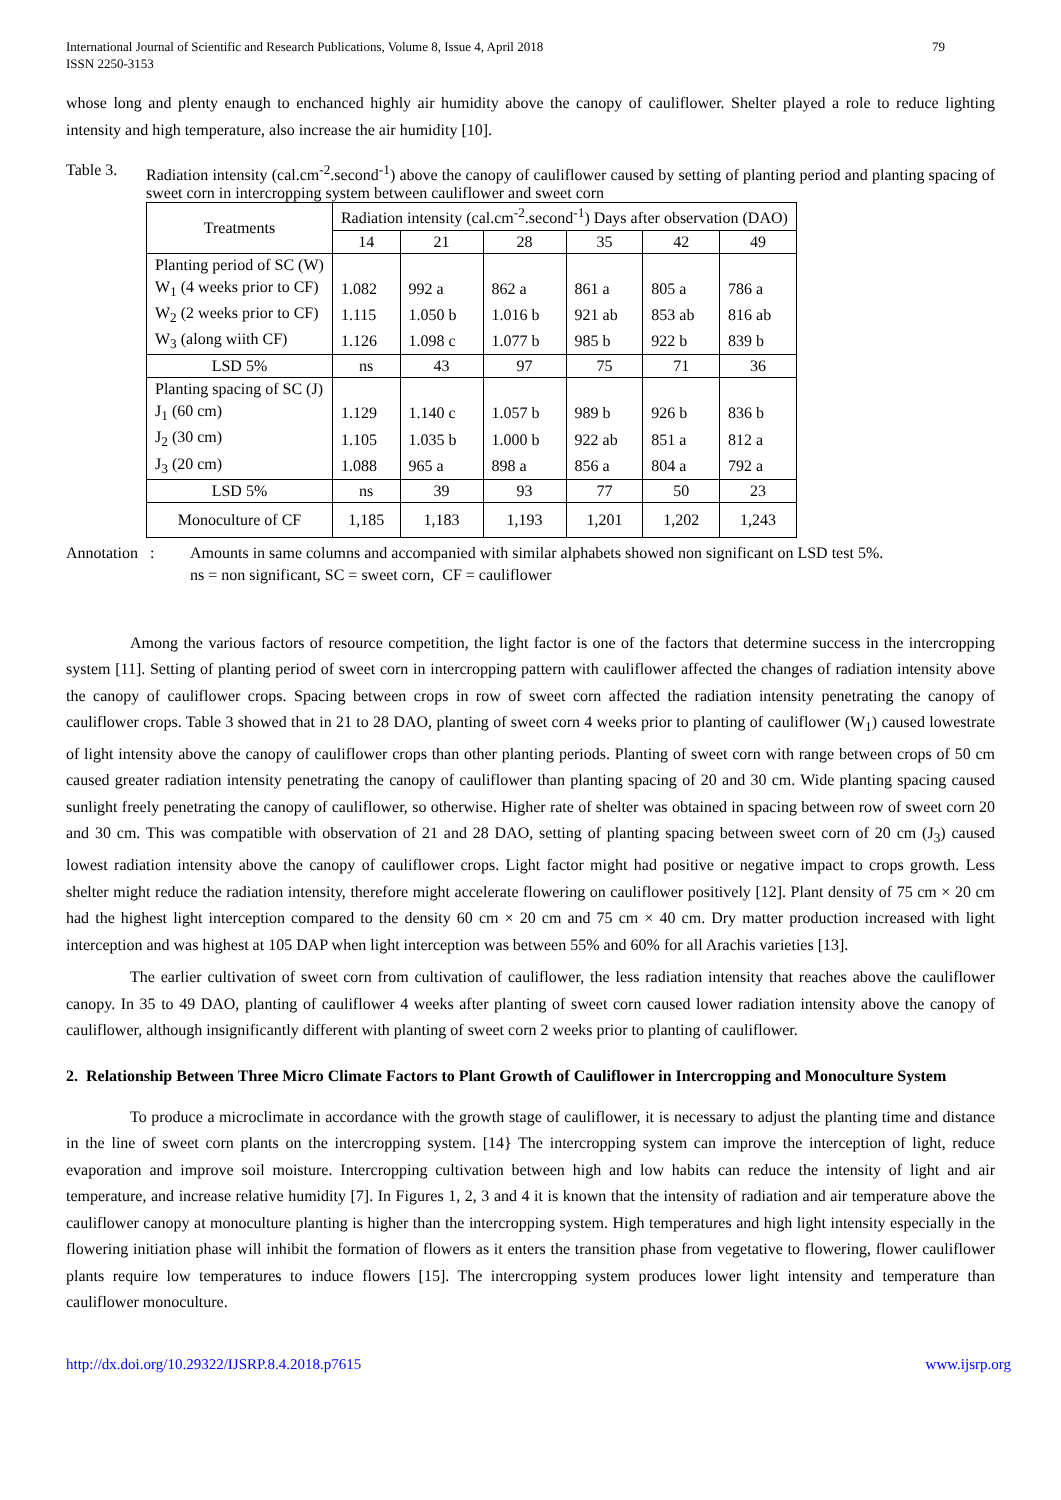International Journal of Scientific and Research Publications, Volume 8, Issue 4, April 2018
ISSN 2250-3153 79
whose long and plenty enaugh to enchanced highly air humidity above the canopy of cauliflower. Shelter played a role to reduce lighting intensity and high temperature, also increase the air humidity [10].
Table 3. Radiation intensity (cal.cm<sup>-2</sup>.second<sup>-1</sup>) above the canopy of cauliflower caused by setting of planting period and planting spacing of sweet corn in intercropping system between cauliflower and sweet corn
| Treatments | Radiation intensity (cal.cm<sup>-2</sup>.second<sup>-1</sup>) Days after observation (DAO) | | | | | |
| --- | --- | --- | --- | --- | --- | --- |
| | 14 | 21 | 28 | 35 | 42 | 49 |
| Planting period of SC (W) | | | | | | |
| W<sub>1</sub> (4 weeks prior to CF) | 1.082 | 992 a | 862 a | 861 a | 805 a | 786 a |
| W<sub>2</sub> (2 weeks prior to CF) | 1.115 | 1.050 b | 1.016 b | 921 ab | 853 ab | 816 ab |
| W<sub>3</sub> (along wiith CF) | 1.126 | 1.098 c | 1.077 b | 985 b | 922 b | 839 b |
| LSD 5% | ns | 43 | 97 | 75 | 71 | 36 |
| Planting spacing of SC (J) | | | | | | |
| J<sub>1</sub> (60 cm) | 1.129 | 1.140 c | 1.057 b | 989 b | 926 b | 836 b |
| J<sub>2</sub> (30 cm) | 1.105 | 1.035 b | 1.000 b | 922 ab | 851 a | 812 a |
| J<sub>3</sub> (20 cm) | 1.088 | 965 a | 898 a | 856 a | 804 a | 792 a |
| LSD 5% | ns | 39 | 93 | 77 | 50 | 23 |
| Monoculture of CF | 1,185 | 1,183 | 1,193 | 1,201 | 1,202 | 1,243 |
Annotation : Amounts in same columns and accompanied with similar alphabets showed non significant on LSD test 5%.
ns = non significant, SC = sweet corn, CF = cauliflower
Among the various factors of resource competition, the light factor is one of the factors that determine success in the intercropping system [11]. Setting of planting period of sweet corn in intercropping pattern with cauliflower affected the changes of radiation intensity above the canopy of cauliflower crops. Spacing between crops in row of sweet corn affected the radiation intensity penetrating the canopy of cauliflower crops. Table 3 showed that in 21 to 28 DAO, planting of sweet corn 4 weeks prior to planting of cauliflower (W<sub>1</sub>) caused lowestrate of light intensity above the canopy of cauliflower crops than other planting periods. Planting of sweet corn with range between crops of 50 cm caused greater radiation intensity penetrating the canopy of cauliflower than planting spacing of 20 and 30 cm. Wide planting spacing caused sunlight freely penetrating the canopy of cauliflower, so otherwise. Higher rate of shelter was obtained in spacing between row of sweet corn 20 and 30 cm. This was compatible with observation of 21 and 28 DAO, setting of planting spacing between sweet corn of 20 cm (J<sub>3</sub>) caused lowest radiation intensity above the canopy of cauliflower crops. Light factor might had positive or negative impact to crops growth. Less shelter might reduce the radiation intensity, therefore might accelerate flowering on cauliflower positively [12]. Plant density of 75 cm × 20 cm had the highest light interception compared to the density 60 cm × 20 cm and 75 cm × 40 cm. Dry matter production increased with light interception and was highest at 105 DAP when light interception was between 55% and 60% for all Arachis varieties [13].
The earlier cultivation of sweet corn from cultivation of cauliflower, the less radiation intensity that reaches above the cauliflower canopy. In 35 to 49 DAO, planting of cauliflower 4 weeks after planting of sweet corn caused lower radiation intensity above the canopy of cauliflower, although insignificantly different with planting of sweet corn 2 weeks prior to planting of cauliflower.
2. Relationship Between Three Micro Climate Factors to Plant Growth of Cauliflower in Intercropping and Monoculture System
To produce a microclimate in accordance with the growth stage of cauliflower, it is necessary to adjust the planting time and distance in the line of sweet corn plants on the intercropping system. [14} The intercropping system can improve the interception of light, reduce evaporation and improve soil moisture. Intercropping cultivation between high and low habits can reduce the intensity of light and air temperature, and increase relative humidity [7]. In Figures 1, 2, 3 and 4 it is known that the intensity of radiation and air temperature above the cauliflower canopy at monoculture planting is higher than the intercropping system. High temperatures and high light intensity especially in the flowering initiation phase will inhibit the formation of flowers as it enters the transition phase from vegetative to flowering, flower cauliflower plants require low temperatures to induce flowers [15]. The intercropping system produces lower light intensity and temperature than cauliflower monoculture.
http://dx.doi.org/10.29322/IJSRP.8.4.2018.p7615 www.ijsrp.org